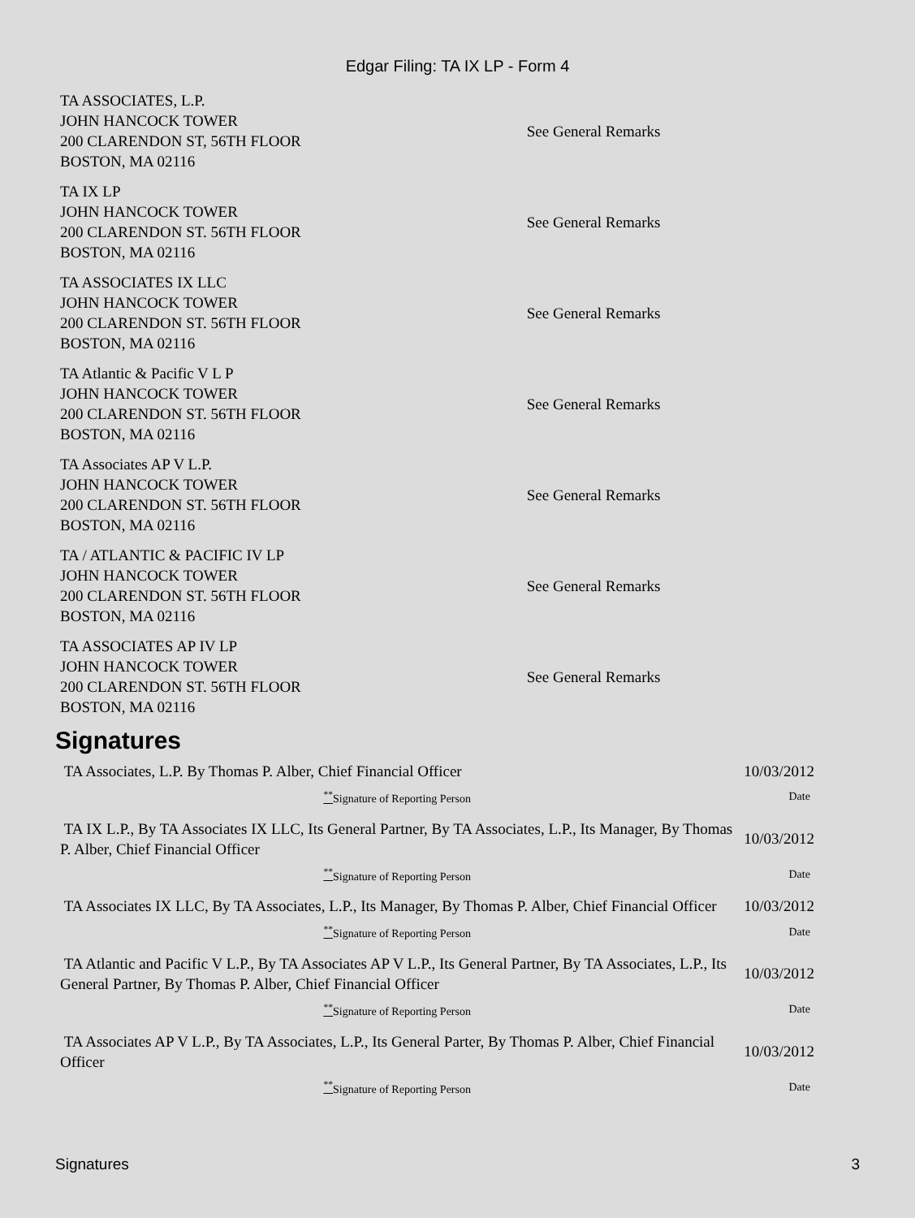Edgar Filing: TA IX LP - Form 4
| TA ASSOCIATES, L.P. JOHN HANCOCK TOWER 200 CLARENDON ST, 56TH FLOOR BOSTON, MA 02116 | See General Remarks |
| TA IX LP JOHN HANCOCK TOWER 200 CLARENDON ST. 56TH FLOOR BOSTON, MA 02116 | See General Remarks |
| TA ASSOCIATES IX LLC JOHN HANCOCK TOWER 200 CLARENDON ST. 56TH FLOOR BOSTON, MA 02116 | See General Remarks |
| TA Atlantic & Pacific V L P JOHN HANCOCK TOWER 200 CLARENDON ST. 56TH FLOOR BOSTON, MA 02116 | See General Remarks |
| TA Associates AP V L.P. JOHN HANCOCK TOWER 200 CLARENDON ST. 56TH FLOOR BOSTON, MA 02116 | See General Remarks |
| TA / ATLANTIC & PACIFIC IV LP JOHN HANCOCK TOWER 200 CLARENDON ST. 56TH FLOOR BOSTON, MA 02116 | See General Remarks |
| TA ASSOCIATES AP IV LP JOHN HANCOCK TOWER 200 CLARENDON ST. 56TH FLOOR BOSTON, MA 02116 | See General Remarks |
Signatures
| TA Associates, L.P. By Thomas P. Alber, Chief Financial Officer | 10/03/2012 |
| <sup>**</sup> Signature of Reporting Person | Date |
| TA IX L.P., By TA Associates IX LLC, Its General Partner, By TA Associates, L.P., Its Manager, By Thomas P. Alber, Chief Financial Officer | 10/03/2012 |
| <sup>**</sup> Signature of Reporting Person | Date |
| TA Associates IX LLC, By TA Associates, L.P., Its Manager, By Thomas P. Alber, Chief Financial Officer | 10/03/2012 |
| <sup>**</sup> Signature of Reporting Person | Date |
| TA Atlantic and Pacific V L.P., By TA Associates AP V L.P., Its General Partner, By TA Associates, L.P., Its General Partner, By Thomas P. Alber, Chief Financial Officer | 10/03/2012 |
| <sup>**</sup> Signature of Reporting Person | Date |
| TA Associates AP V L.P., By TA Associates, L.P., Its General Parter, By Thomas P. Alber, Chief Financial Officer | 10/03/2012 |
| <sup>**</sup> Signature of Reporting Person | Date |
Signatures 3